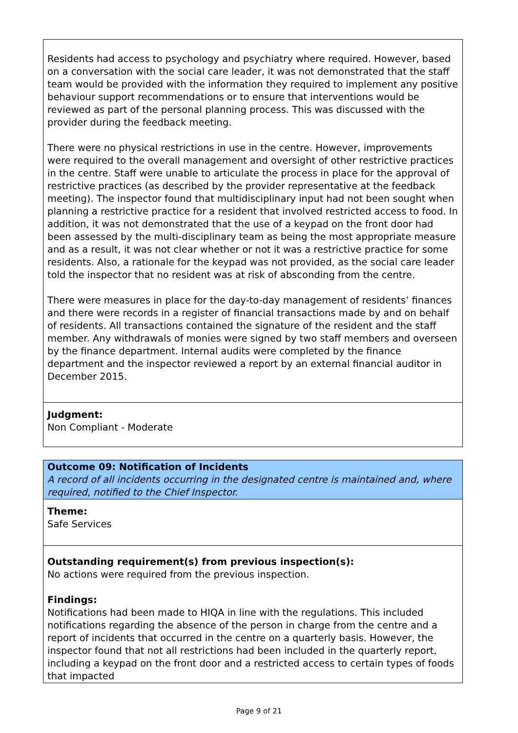Residents had access to psychology and psychiatry where required. However, based on a conversation with the social care leader, it was not demonstrated that the staff team would be provided with the information they required to implement any positive behaviour support recommendations or to ensure that interventions would be reviewed as part of the personal planning process. This was discussed with the provider during the feedback meeting.
There were no physical restrictions in use in the centre. However, improvements were required to the overall management and oversight of other restrictive practices in the centre. Staff were unable to articulate the process in place for the approval of restrictive practices (as described by the provider representative at the feedback meeting). The inspector found that multidisciplinary input had not been sought when planning a restrictive practice for a resident that involved restricted access to food. In addition, it was not demonstrated that the use of a keypad on the front door had been assessed by the multi-disciplinary team as being the most appropriate measure and as a result, it was not clear whether or not it was a restrictive practice for some residents. Also, a rationale for the keypad was not provided, as the social care leader told the inspector that no resident was at risk of absconding from the centre.
There were measures in place for the day-to-day management of residents’ finances and there were records in a register of financial transactions made by and on behalf of residents. All transactions contained the signature of the resident and the staff member. Any withdrawals of monies were signed by two staff members and overseen by the finance department. Internal audits were completed by the finance department and the inspector reviewed a report by an external financial auditor in December 2015.
Judgment:
Non Compliant - Moderate
Outcome 09: Notification of Incidents
A record of all incidents occurring in the designated centre is maintained and, where required, notified to the Chief Inspector.
Theme:
Safe Services
Outstanding requirement(s) from previous inspection(s):
No actions were required from the previous inspection.
Findings:
Notifications had been made to HIQA in line with the regulations. This included notifications regarding the absence of the person in charge from the centre and a report of incidents that occurred in the centre on a quarterly basis. However, the inspector found that not all restrictions had been included in the quarterly report, including a keypad on the front door and a restricted access to certain types of foods that impacted
Page 9 of 21